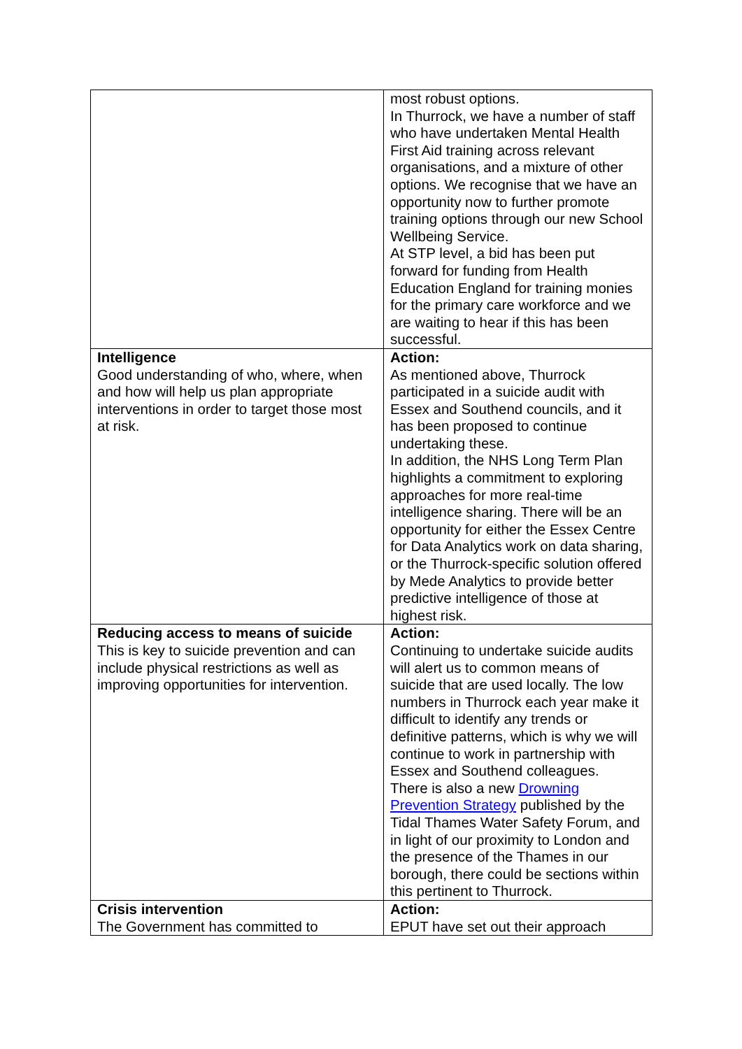| | most robust options. In Thurrock, we have a number of staff who have undertaken Mental Health First Aid training across relevant organisations, and a mixture of other options. We recognise that we have an opportunity now to further promote training options through our new School Wellbeing Service. At STP level, a bid has been put forward for funding from Health Education England for training monies for the primary care workforce and we are waiting to hear if this has been successful. |
| Intelligence Good understanding of who, where, when and how will help us plan appropriate interventions in order to target those most at risk. | Action: As mentioned above, Thurrock participated in a suicide audit with Essex and Southend councils, and it has been proposed to continue undertaking these. In addition, the NHS Long Term Plan highlights a commitment to exploring approaches for more real-time intelligence sharing. There will be an opportunity for either the Essex Centre for Data Analytics work on data sharing, or the Thurrock-specific solution offered by Mede Analytics to provide better predictive intelligence of those at highest risk. |
| Reducing access to means of suicide This is key to suicide prevention and can include physical restrictions as well as improving opportunities for intervention. | Action: Continuing to undertake suicide audits will alert us to common means of suicide that are used locally. The low numbers in Thurrock each year make it difficult to identify any trends or definitive patterns, which is why we will continue to work in partnership with Essex and Southend colleagues. There is also a new Drowning Prevention Strategy published by the Tidal Thames Water Safety Forum, and in light of our proximity to London and the presence of the Thames in our borough, there could be sections within this pertinent to Thurrock. |
| Crisis intervention The Government has committed to | Action: EPUT have set out their approach |